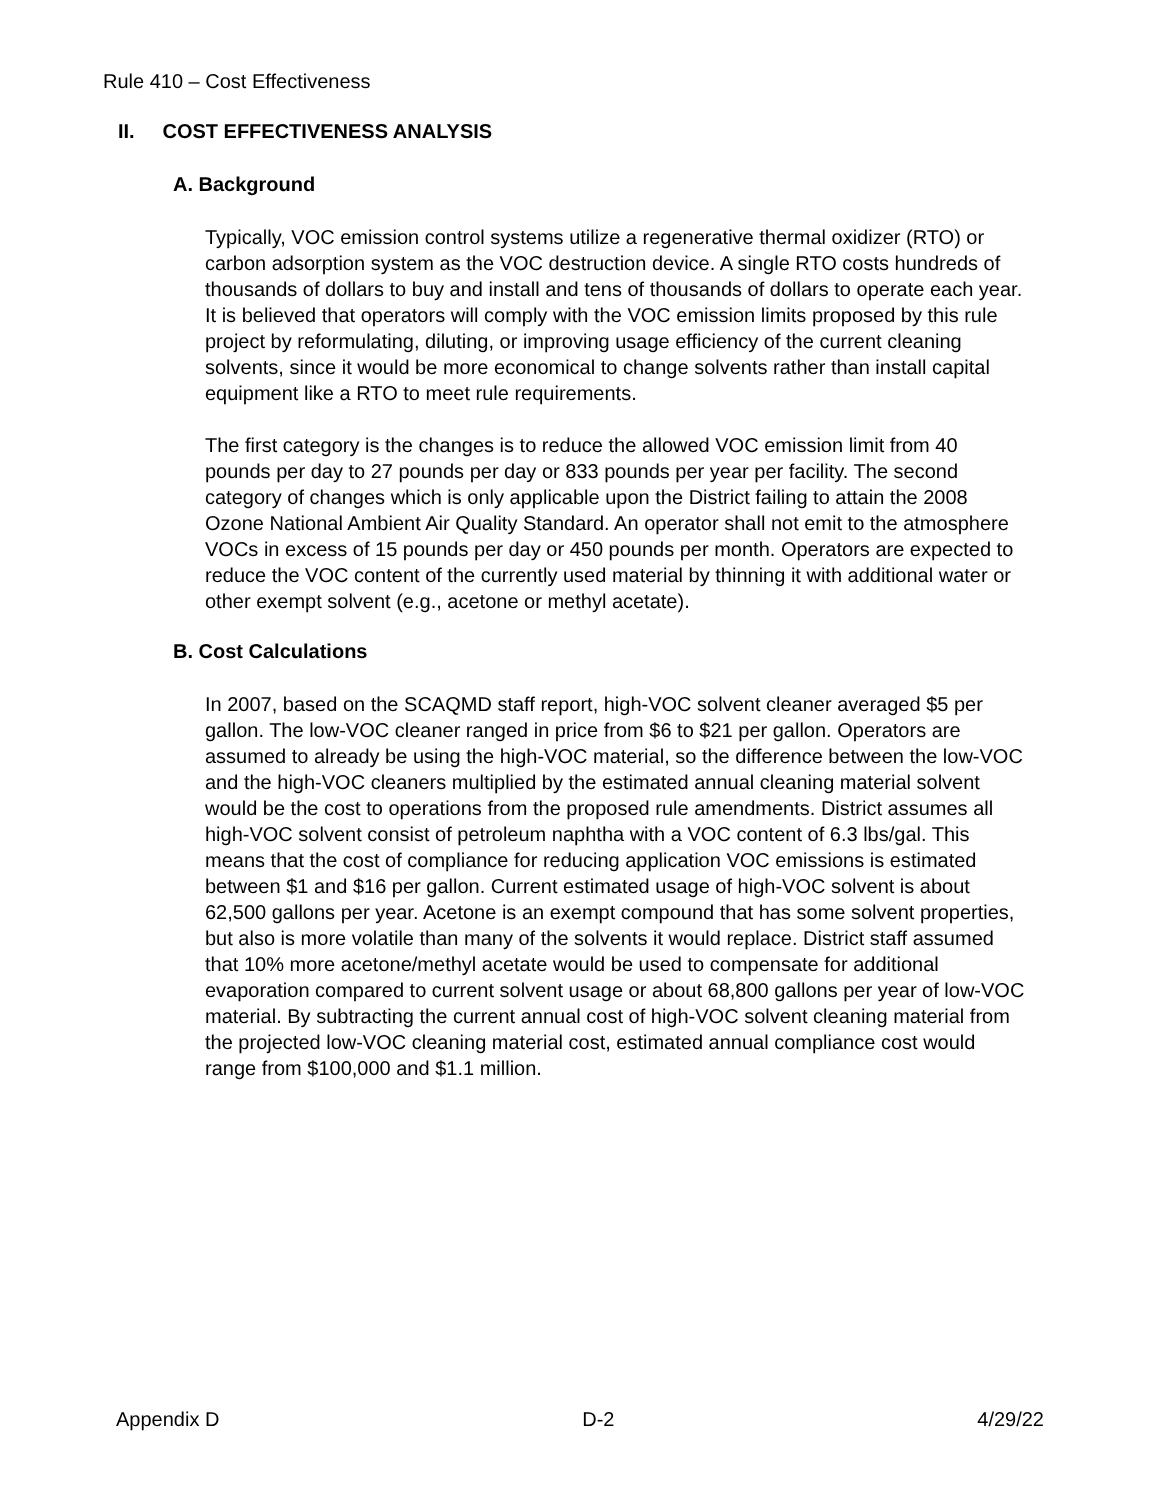Rule 410 – Cost Effectiveness
II. COST EFFECTIVENESS ANALYSIS
A. Background
Typically, VOC emission control systems utilize a regenerative thermal oxidizer (RTO) or carbon adsorption system as the VOC destruction device. A single RTO costs hundreds of thousands of dollars to buy and install and tens of thousands of dollars to operate each year. It is believed that operators will comply with the VOC emission limits proposed by this rule project by reformulating, diluting, or improving usage efficiency of the current cleaning solvents, since it would be more economical to change solvents rather than install capital equipment like a RTO to meet rule requirements.
The first category is the changes is to reduce the allowed VOC emission limit from 40 pounds per day to 27 pounds per day or 833 pounds per year per facility. The second category of changes which is only applicable upon the District failing to attain the 2008 Ozone National Ambient Air Quality Standard. An operator shall not emit to the atmosphere VOCs in excess of 15 pounds per day or 450 pounds per month. Operators are expected to reduce the VOC content of the currently used material by thinning it with additional water or other exempt solvent (e.g., acetone or methyl acetate).
B. Cost Calculations
In 2007, based on the SCAQMD staff report, high-VOC solvent cleaner averaged $5 per gallon. The low-VOC cleaner ranged in price from $6 to $21 per gallon. Operators are assumed to already be using the high-VOC material, so the difference between the low-VOC and the high-VOC cleaners multiplied by the estimated annual cleaning material solvent would be the cost to operations from the proposed rule amendments. District assumes all high-VOC solvent consist of petroleum naphtha with a VOC content of 6.3 lbs/gal. This means that the cost of compliance for reducing application VOC emissions is estimated between $1 and $16 per gallon. Current estimated usage of high-VOC solvent is about 62,500 gallons per year. Acetone is an exempt compound that has some solvent properties, but also is more volatile than many of the solvents it would replace. District staff assumed that 10% more acetone/methyl acetate would be used to compensate for additional evaporation compared to current solvent usage or about 68,800 gallons per year of low-VOC material. By subtracting the current annual cost of high-VOC solvent cleaning material from the projected low-VOC cleaning material cost, estimated annual compliance cost would range from $100,000 and $1.1 million.
Appendix D D-2 4/29/22